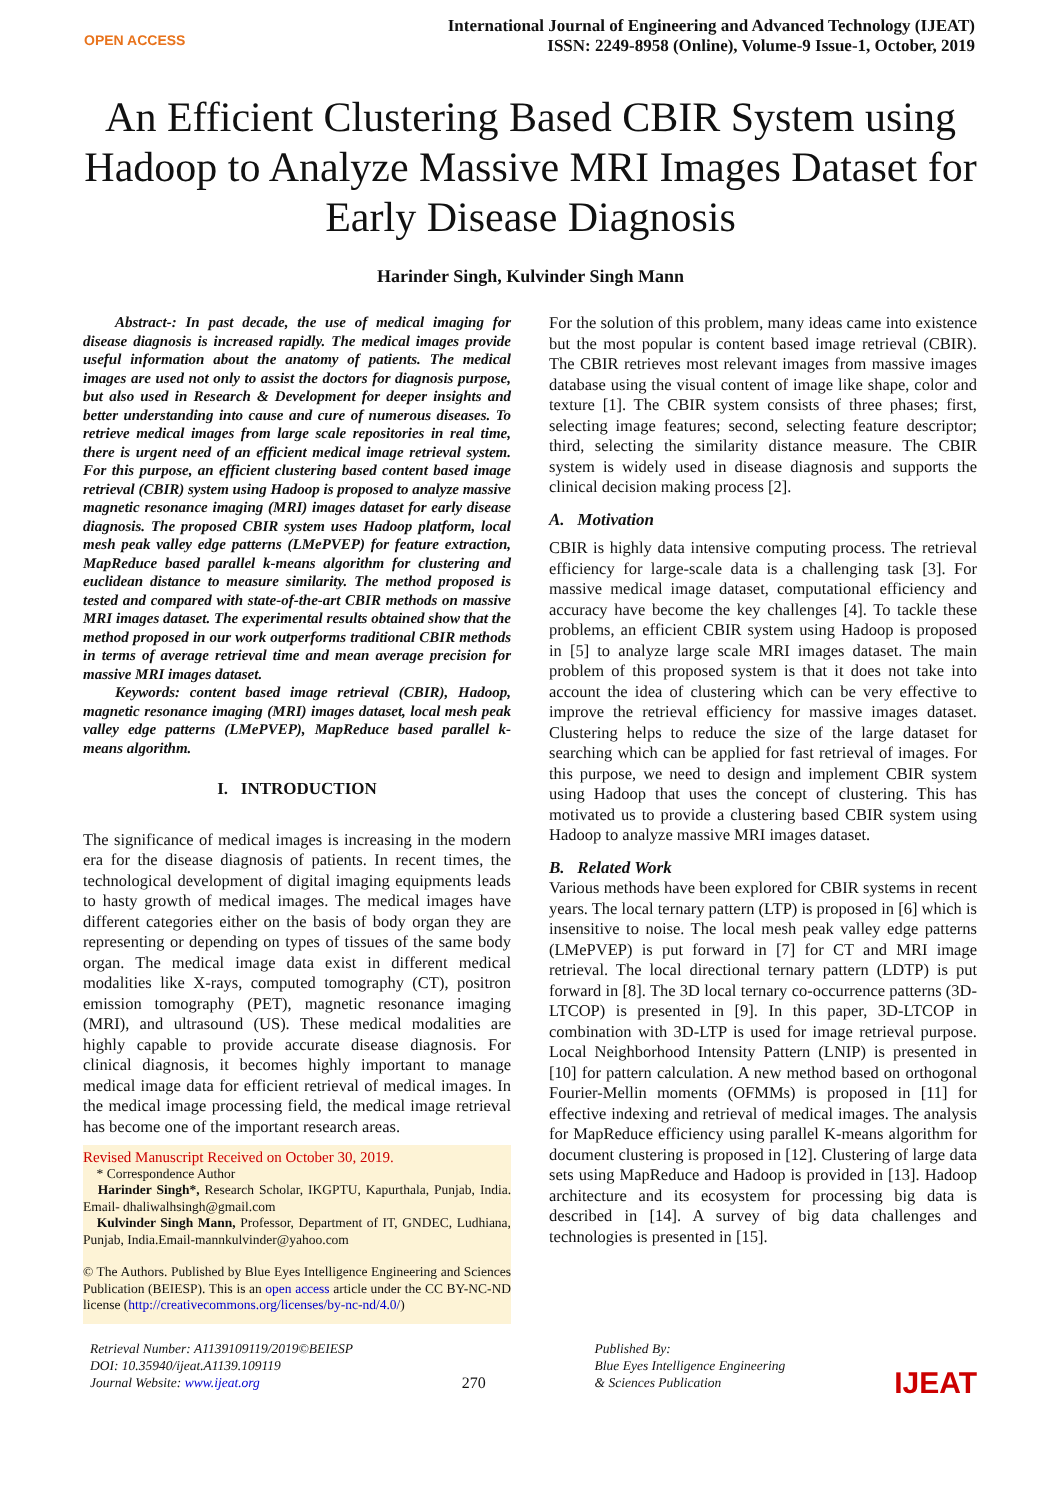OPEN ACCESS
International Journal of Engineering and Advanced Technology (IJEAT)
ISSN: 2249-8958 (Online), Volume-9 Issue-1, October, 2019
An Efficient Clustering Based CBIR System using Hadoop to Analyze Massive MRI Images Dataset for Early Disease Diagnosis
Harinder Singh, Kulvinder Singh Mann
Abstract-: In past decade, the use of medical imaging for disease diagnosis is increased rapidly. The medical images provide useful information about the anatomy of patients. The medical images are used not only to assist the doctors for diagnosis purpose, but also used in Research & Development for deeper insights and better understanding into cause and cure of numerous diseases. To retrieve medical images from large scale repositories in real time, there is urgent need of an efficient medical image retrieval system. For this purpose, an efficient clustering based content based image retrieval (CBIR) system using Hadoop is proposed to analyze massive magnetic resonance imaging (MRI) images dataset for early disease diagnosis. The proposed CBIR system uses Hadoop platform, local mesh peak valley edge patterns (LMePVEP) for feature extraction, MapReduce based parallel k-means algorithm for clustering and euclidean distance to measure similarity. The method proposed is tested and compared with state-of-the-art CBIR methods on massive MRI images dataset. The experimental results obtained show that the method proposed in our work outperforms traditional CBIR methods in terms of average retrieval time and mean average precision for massive MRI images dataset.
Keywords: content based image retrieval (CBIR), Hadoop, magnetic resonance imaging (MRI) images dataset, local mesh peak valley edge patterns (LMePVEP), MapReduce based parallel k-means algorithm.
I. INTRODUCTION
The significance of medical images is increasing in the modern era for the disease diagnosis of patients. In recent times, the technological development of digital imaging equipments leads to hasty growth of medical images. The medical images have different categories either on the basis of body organ they are representing or depending on types of tissues of the same body organ. The medical image data exist in different medical modalities like X-rays, computed tomography (CT), positron emission tomography (PET), magnetic resonance imaging (MRI), and ultrasound (US). These medical modalities are highly capable to provide accurate disease diagnosis. For clinical diagnosis, it becomes highly important to manage medical image data for efficient retrieval of medical images. In the medical image processing field, the medical image retrieval has become one of the important research areas.
Revised Manuscript Received on October 30, 2019.
* Correspondence Author
Harinder Singh*, Research Scholar, IKGPTU, Kapurthala, Punjab, India. Email- dhaliwalhsingh@gmail.com
Kulvinder Singh Mann, Professor, Department of IT, GNDEC, Ludhiana, Punjab, India.Email-mannkulvinder@yahoo.com
© The Authors. Published by Blue Eyes Intelligence Engineering and Sciences Publication (BEIESP). This is an open access article under the CC BY-NC-ND license (http://creativecommons.org/licenses/by-nc-nd/4.0/)
For the solution of this problem, many ideas came into existence but the most popular is content based image retrieval (CBIR). The CBIR retrieves most relevant images from massive images database using the visual content of image like shape, color and texture [1]. The CBIR system consists of three phases; first, selecting image features; second, selecting feature descriptor; third, selecting the similarity distance measure. The CBIR system is widely used in disease diagnosis and supports the clinical decision making process [2].
A. Motivation
CBIR is highly data intensive computing process. The retrieval efficiency for large-scale data is a challenging task [3]. For massive medical image dataset, computational efficiency and accuracy have become the key challenges [4]. To tackle these problems, an efficient CBIR system using Hadoop is proposed in [5] to analyze large scale MRI images dataset. The main problem of this proposed system is that it does not take into account the idea of clustering which can be very effective to improve the retrieval efficiency for massive images dataset. Clustering helps to reduce the size of the large dataset for searching which can be applied for fast retrieval of images. For this purpose, we need to design and implement CBIR system using Hadoop that uses the concept of clustering. This has motivated us to provide a clustering based CBIR system using Hadoop to analyze massive MRI images dataset.
B. Related Work
Various methods have been explored for CBIR systems in recent years. The local ternary pattern (LTP) is proposed in [6] which is insensitive to noise. The local mesh peak valley edge patterns (LMePVEP) is put forward in [7] for CT and MRI image retrieval. The local directional ternary pattern (LDTP) is put forward in [8]. The 3D local ternary co-occurrence patterns (3D-LTCOP) is presented in [9]. In this paper, 3D-LTCOP in combination with 3D-LTP is used for image retrieval purpose. Local Neighborhood Intensity Pattern (LNIP) is presented in [10] for pattern calculation. A new method based on orthogonal Fourier-Mellin moments (OFMMs) is proposed in [11] for effective indexing and retrieval of medical images. The analysis for MapReduce efficiency using parallel K-means algorithm for document clustering is proposed in [12]. Clustering of large data sets using MapReduce and Hadoop is provided in [13]. Hadoop architecture and its ecosystem for processing big data is described in [14]. A survey of big data challenges and technologies is presented in [15].
Retrieval Number: A1139109119/2019©BEIESP
DOI: 10.35940/ijeat.A1139.109119
Journal Website: www.ijeat.org
270
Published By:
Blue Eyes Intelligence Engineering
& Sciences Publication
IJEAT